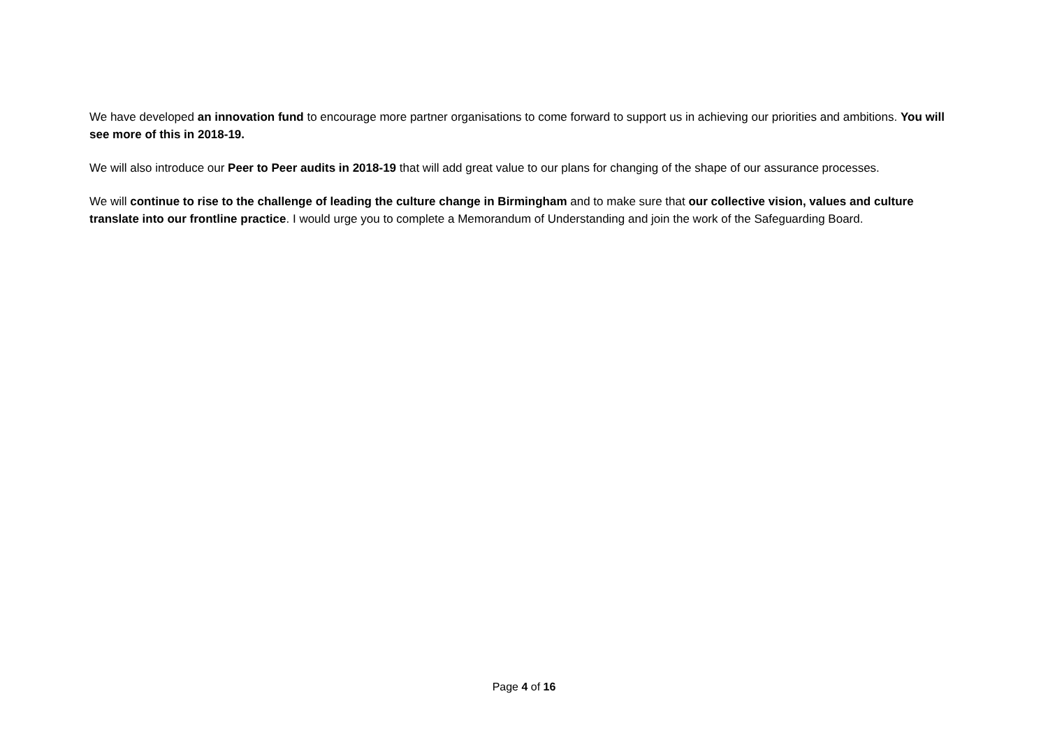We have developed an innovation fund to encourage more partner organisations to come forward to support us in achieving our priorities and ambitions. You will see more of this in 2018-19.
We will also introduce our Peer to Peer audits in 2018-19 that will add great value to our plans for changing of the shape of our assurance processes.
We will continue to rise to the challenge of leading the culture change in Birmingham and to make sure that our collective vision, values and culture translate into our frontline practice. I would urge you to complete a Memorandum of Understanding and join the work of the Safeguarding Board.
Page 4 of 16